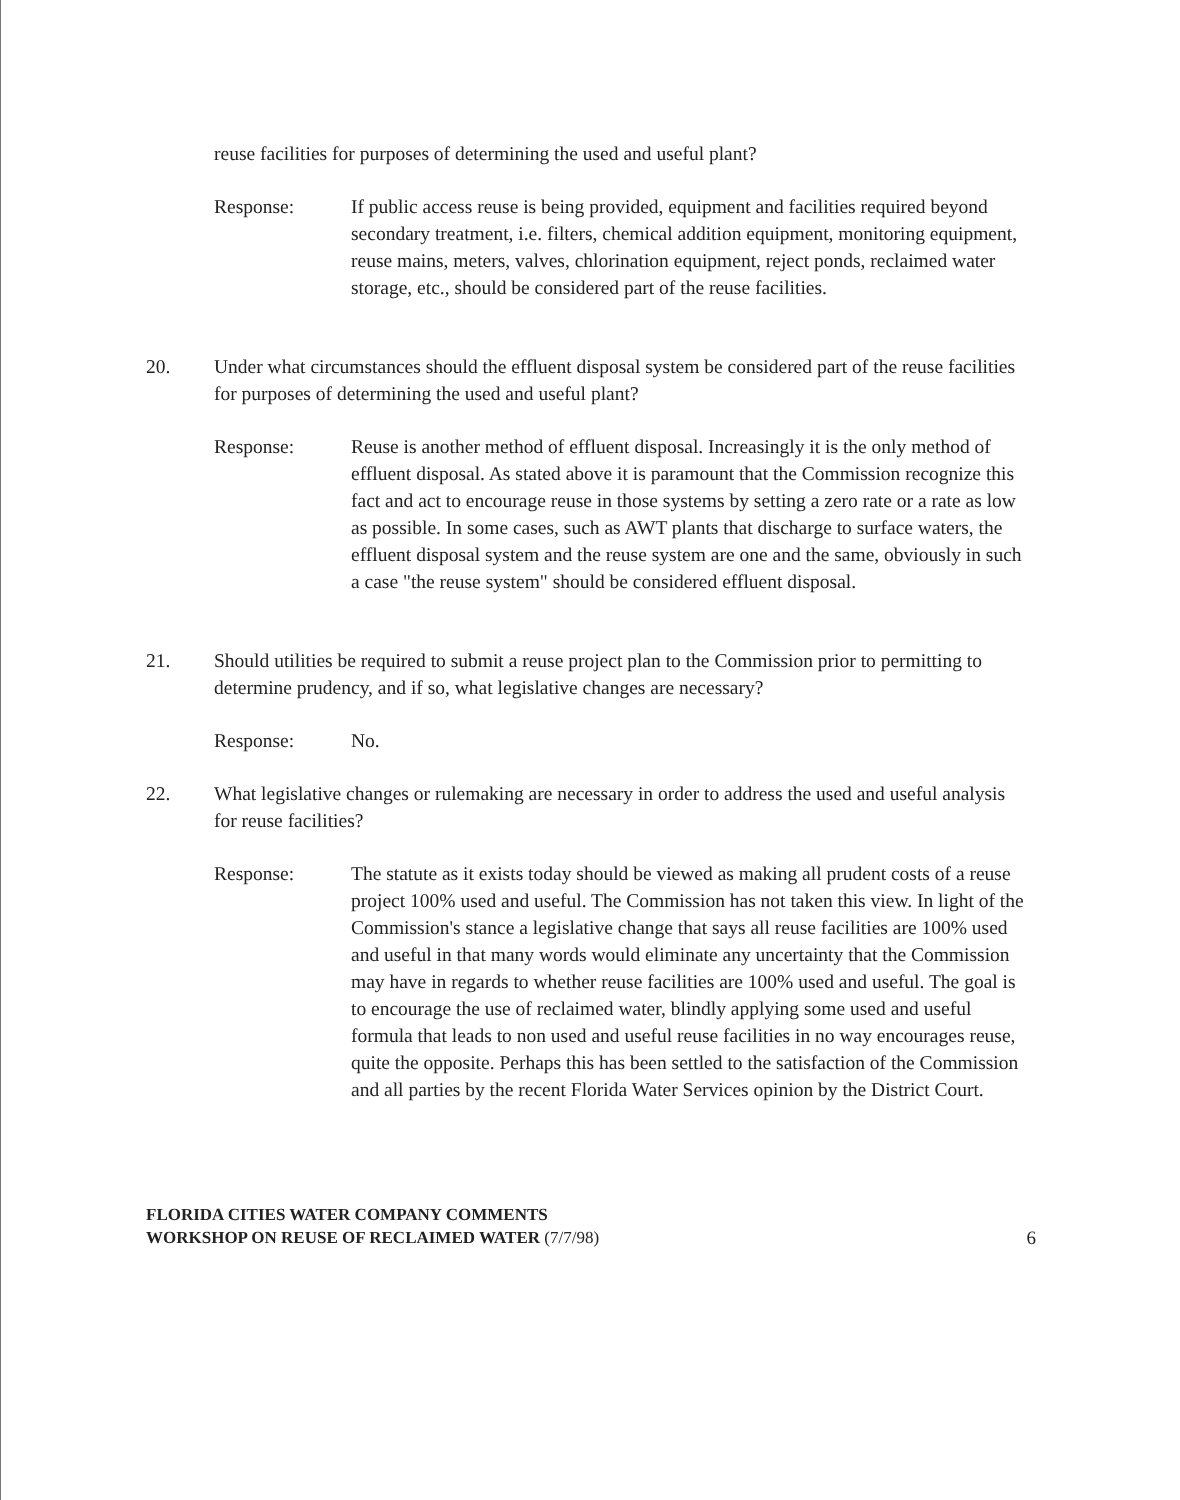reuse facilities for purposes of determining the used and useful plant?
Response: If public access reuse is being provided, equipment and facilities required beyond secondary treatment, i.e. filters, chemical addition equipment, monitoring equipment, reuse mains, meters, valves, chlorination equipment, reject ponds, reclaimed water storage, etc., should be considered part of the reuse facilities.
20. Under what circumstances should the effluent disposal system be considered part of the reuse facilities for purposes of determining the used and useful plant?
Response: Reuse is another method of effluent disposal. Increasingly it is the only method of effluent disposal. As stated above it is paramount that the Commission recognize this fact and act to encourage reuse in those systems by setting a zero rate or a rate as low as possible. In some cases, such as AWT plants that discharge to surface waters, the effluent disposal system and the reuse system are one and the same, obviously in such a case "the reuse system" should be considered effluent disposal.
21. Should utilities be required to submit a reuse project plan to the Commission prior to permitting to determine prudency, and if so, what legislative changes are necessary?
Response: No.
22. What legislative changes or rulemaking are necessary in order to address the used and useful analysis for reuse facilities?
Response: The statute as it exists today should be viewed as making all prudent costs of a reuse project 100% used and useful. The Commission has not taken this view. In light of the Commission's stance a legislative change that says all reuse facilities are 100% used and useful in that many words would eliminate any uncertainty that the Commission may have in regards to whether reuse facilities are 100% used and useful. The goal is to encourage the use of reclaimed water, blindly applying some used and useful formula that leads to non used and useful reuse facilities in no way encourages reuse, quite the opposite. Perhaps this has been settled to the satisfaction of the Commission and all parties by the recent Florida Water Services opinion by the District Court.
FLORIDA CITIES WATER COMPANY COMMENTS
WORKSHOP ON REUSE OF RECLAIMED WATER (7/7/98)
6